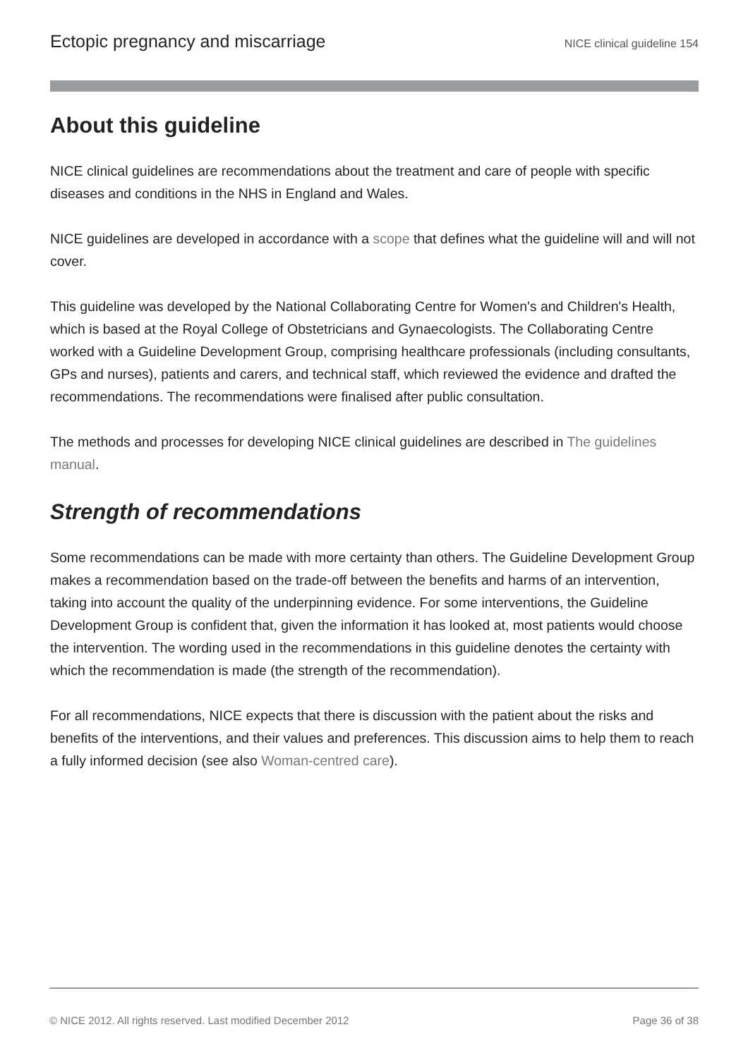Ectopic pregnancy and miscarriage NICE clinical guideline 154
About this guideline
NICE clinical guidelines are recommendations about the treatment and care of people with specific diseases and conditions in the NHS in England and Wales.
NICE guidelines are developed in accordance with a scope that defines what the guideline will and will not cover.
This guideline was developed by the National Collaborating Centre for Women's and Children's Health, which is based at the Royal College of Obstetricians and Gynaecologists. The Collaborating Centre worked with a Guideline Development Group, comprising healthcare professionals (including consultants, GPs and nurses), patients and carers, and technical staff, which reviewed the evidence and drafted the recommendations. The recommendations were finalised after public consultation.
The methods and processes for developing NICE clinical guidelines are described in The guidelines manual.
Strength of recommendations
Some recommendations can be made with more certainty than others. The Guideline Development Group makes a recommendation based on the trade-off between the benefits and harms of an intervention, taking into account the quality of the underpinning evidence. For some interventions, the Guideline Development Group is confident that, given the information it has looked at, most patients would choose the intervention. The wording used in the recommendations in this guideline denotes the certainty with which the recommendation is made (the strength of the recommendation).
For all recommendations, NICE expects that there is discussion with the patient about the risks and benefits of the interventions, and their values and preferences. This discussion aims to help them to reach a fully informed decision (see also Woman-centred care).
© NICE 2012. All rights reserved. Last modified December 2012 Page 36 of 38